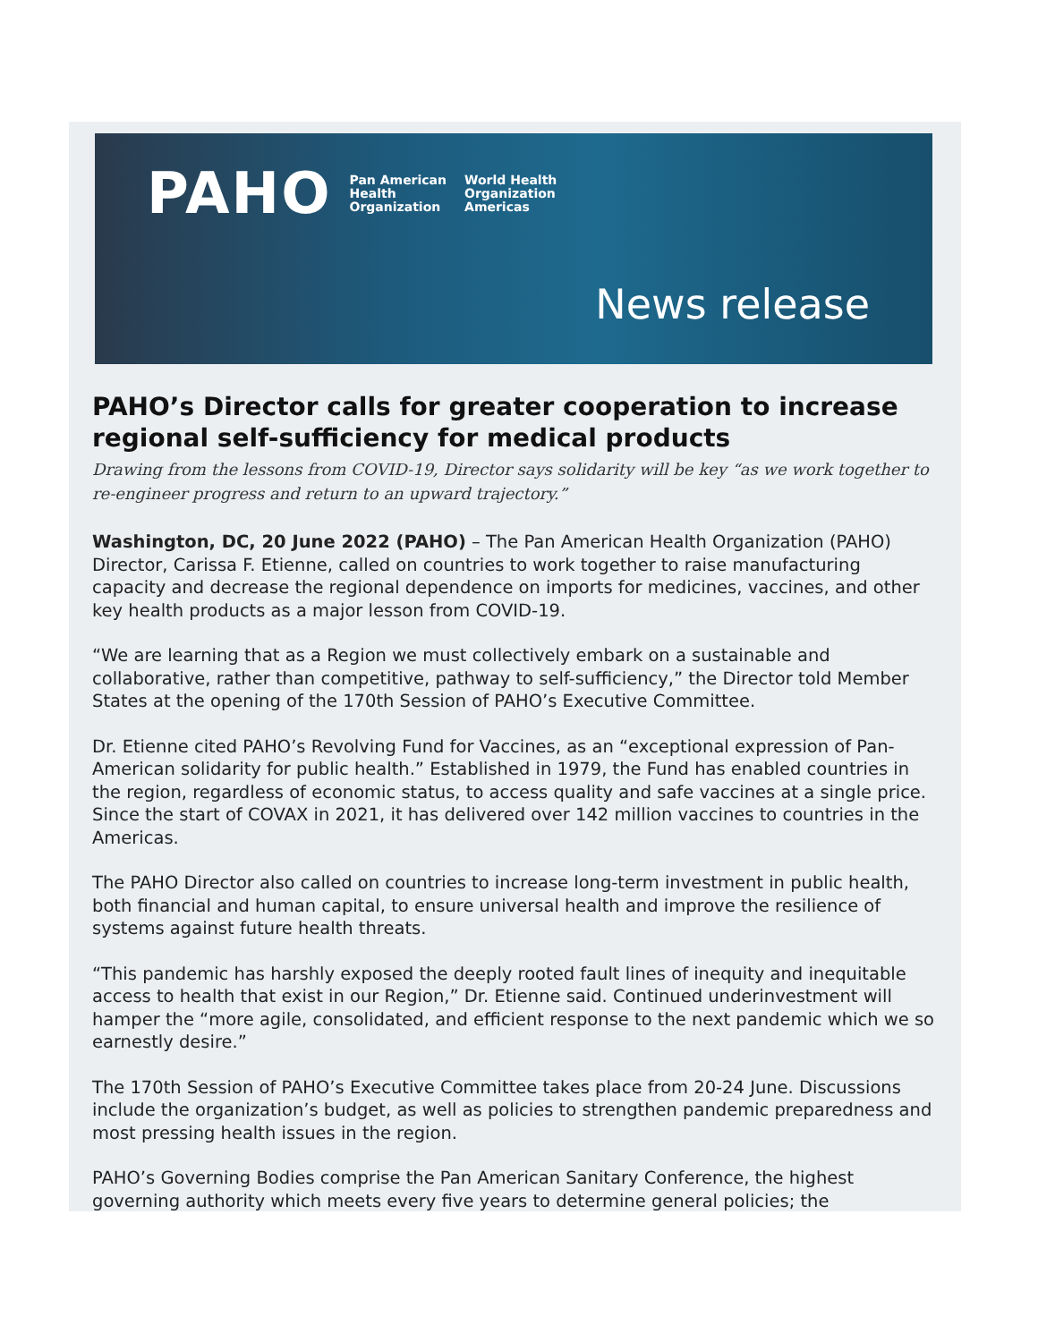PAHO Pan American
Health
Organization World Health
Organization
Americas
News release
PAHO’s Director calls for greater cooperation to increase regional self-sufficiency for medical products
Drawing from the lessons from COVID-19, Director says solidarity will be key “as we work together to re-engineer progress and return to an upward trajectory.”
Washington, DC, 20 June 2022 (PAHO) – The Pan American Health Organization (PAHO) Director, Carissa F. Etienne, called on countries to work together to raise manufacturing capacity and decrease the regional dependence on imports for medicines, vaccines, and other key health products as a major lesson from COVID-19.
“We are learning that as a Region we must collectively embark on a sustainable and collaborative, rather than competitive, pathway to self-sufficiency,” the Director told Member States at the opening of the 170th Session of PAHO’s Executive Committee.
Dr. Etienne cited PAHO’s Revolving Fund for Vaccines, as an “exceptional expression of Pan-American solidarity for public health.” Established in 1979, the Fund has enabled countries in the region, regardless of economic status, to access quality and safe vaccines at a single price. Since the start of COVAX in 2021, it has delivered over 142 million vaccines to countries in the Americas.
The PAHO Director also called on countries to increase long-term investment in public health, both financial and human capital, to ensure universal health and improve the resilience of systems against future health threats.
“This pandemic has harshly exposed the deeply rooted fault lines of inequity and inequitable access to health that exist in our Region,” Dr. Etienne said. Continued underinvestment will hamper the “more agile, consolidated, and efficient response to the next pandemic which we so earnestly desire.”
The 170th Session of PAHO’s Executive Committee takes place from 20-24 June. Discussions include the organization’s budget, as well as policies to strengthen pandemic preparedness and most pressing health issues in the region.
PAHO’s Governing Bodies comprise the Pan American Sanitary Conference, the highest governing authority which meets every five years to determine general policies; the